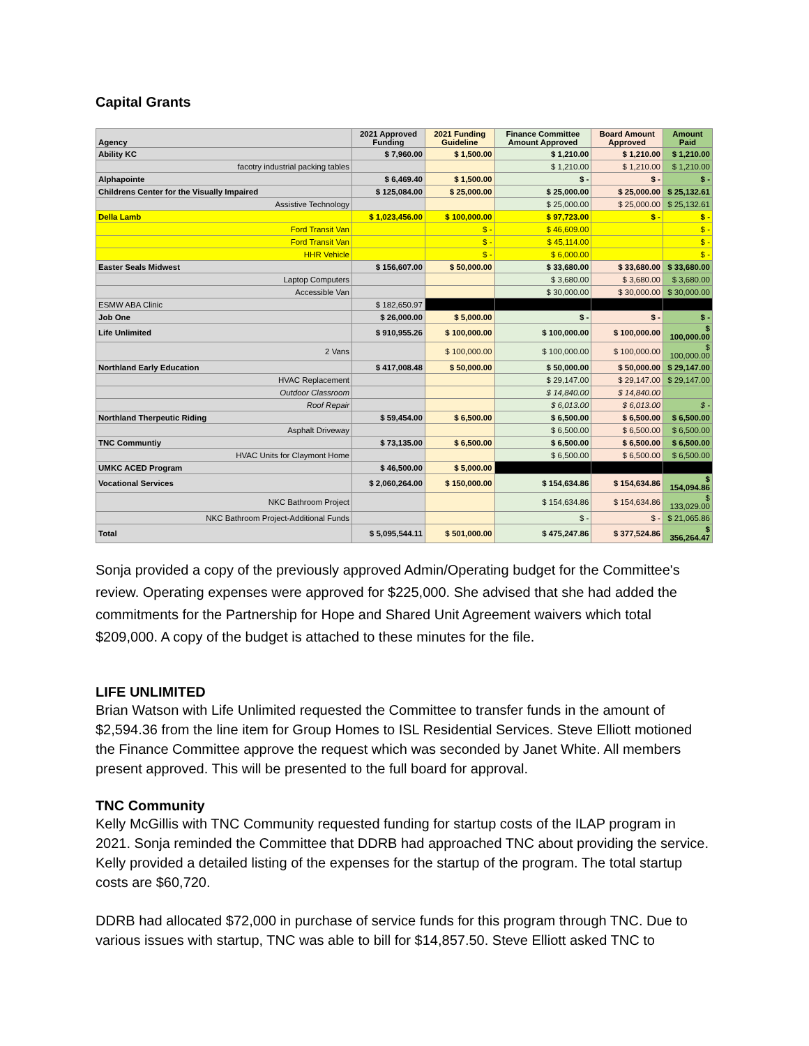Capital Grants
| Agency | 2021 Approved Funding | 2021 Funding Guideline | Finance Committee Amount Approved | Board Amount Approved | Amount Paid |
| --- | --- | --- | --- | --- | --- |
| Ability KC | $ 7,960.00 | $ 1,500.00 | $ 1,210.00 | $ 1,210.00 | $ 1,210.00 |
| facotry industrial packing tables | | | $ 1,210.00 | $ 1,210.00 | $ 1,210.00 |
| Alphapointe | $ 6,469.40 | $ 1,500.00 | $ - | $ - | $ - |
| Childrens Center for the Visually Impaired | $ 125,084.00 | $ 25,000.00 | $ 25,000.00 | $ 25,000.00 | $ 25,132.61 |
| Assistive Technology | | | $ 25,000.00 | $ 25,000.00 | $ 25,132.61 |
| Della Lamb | $ 1,023,456.00 | $ 100,000.00 | $ 97,723.00 | $ - | $ - |
| Ford Transit Van | | $ - | $ 46,609.00 | | $ - |
| Ford Transit Van | | $ - | $ 45,114.00 | | $ - |
| HHR Vehicle | | $ - | $ 6,000.00 | | $ - |
| Easter Seals Midwest | $ 156,607.00 | $ 50,000.00 | $ 33,680.00 | $ 33,680.00 | $ 33,680.00 |
| Laptop Computers | | | $ 3,680.00 | $ 3,680.00 | $ 3,680.00 |
| Accessible Van | | | $ 30,000.00 | $ 30,000.00 | $ 30,000.00 |
| ESMW ABA Clinic | $ 182,650.97 | | | | |
| Job One | $ 26,000.00 | $ 5,000.00 | $ - | $ - | $ - |
| Life Unlimited | $ 910,955.26 | $ 100,000.00 | $ 100,000.00 | $ 100,000.00 | $ 100,000.00 |
| 2 Vans | | $ 100,000.00 | $ 100,000.00 | $ 100,000.00 | $ 100,000.00 |
| Northland Early Education | $ 417,008.48 | $ 50,000.00 | $ 50,000.00 | $ 50,000.00 | $ 29,147.00 |
| HVAC Replacement | | | $ 29,147.00 | $ 29,147.00 | $ 29,147.00 |
| Outdoor Classroom | | | $ 14,840.00 | $ 14,840.00 | |
| Roof Repair | | | $ 6,013.00 | $ 6,013.00 | $ - |
| Northland Therpeutic Riding | $ 59,454.00 | $ 6,500.00 | $ 6,500.00 | $ 6,500.00 | $ 6,500.00 |
| Asphalt Driveway | | | $ 6,500.00 | $ 6,500.00 | $ 6,500.00 |
| TNC Communtiy | $ 73,135.00 | $ 6,500.00 | $ 6,500.00 | $ 6,500.00 | $ 6,500.00 |
| HVAC Units for Claymont Home | | | $ 6,500.00 | $ 6,500.00 | $ 6,500.00 |
| UMKC ACED Program | $ 46,500.00 | $ 5,000.00 | | | |
| Vocational Services | $ 2,060,264.00 | $ 150,000.00 | $ 154,634.86 | $ 154,634.86 | $ 154,094.86 |
| NKC Bathroom Project | | | $ 154,634.86 | $ 154,634.86 | $ 133,029.00 |
| NKC Bathroom Project-Additional Funds | | | $ - | $ - | $ 21,065.86 |
| Total | $ 5,095,544.11 | $ 501,000.00 | $ 475,247.86 | $ 377,524.86 | $ 356,264.47 |
Sonja provided a copy of the previously approved Admin/Operating budget for the Committee's review. Operating expenses were approved for $225,000. She advised that she had added the commitments for the Partnership for Hope and Shared Unit Agreement waivers which total $209,000. A copy of the budget is attached to these minutes for the file.
LIFE UNLIMITED
Brian Watson with Life Unlimited requested the Committee to transfer funds in the amount of $2,594.36 from the line item for Group Homes to ISL Residential Services. Steve Elliott motioned the Finance Committee approve the request which was seconded by Janet White. All members present approved. This will be presented to the full board for approval.
TNC Community
Kelly McGillis with TNC Community requested funding for startup costs of the ILAP program in 2021. Sonja reminded the Committee that DDRB had approached TNC about providing the service. Kelly provided a detailed listing of the expenses for the startup of the program. The total startup costs are $60,720.
DDRB had allocated $72,000 in purchase of service funds for this program through TNC. Due to various issues with startup, TNC was able to bill for $14,857.50. Steve Elliott asked TNC to